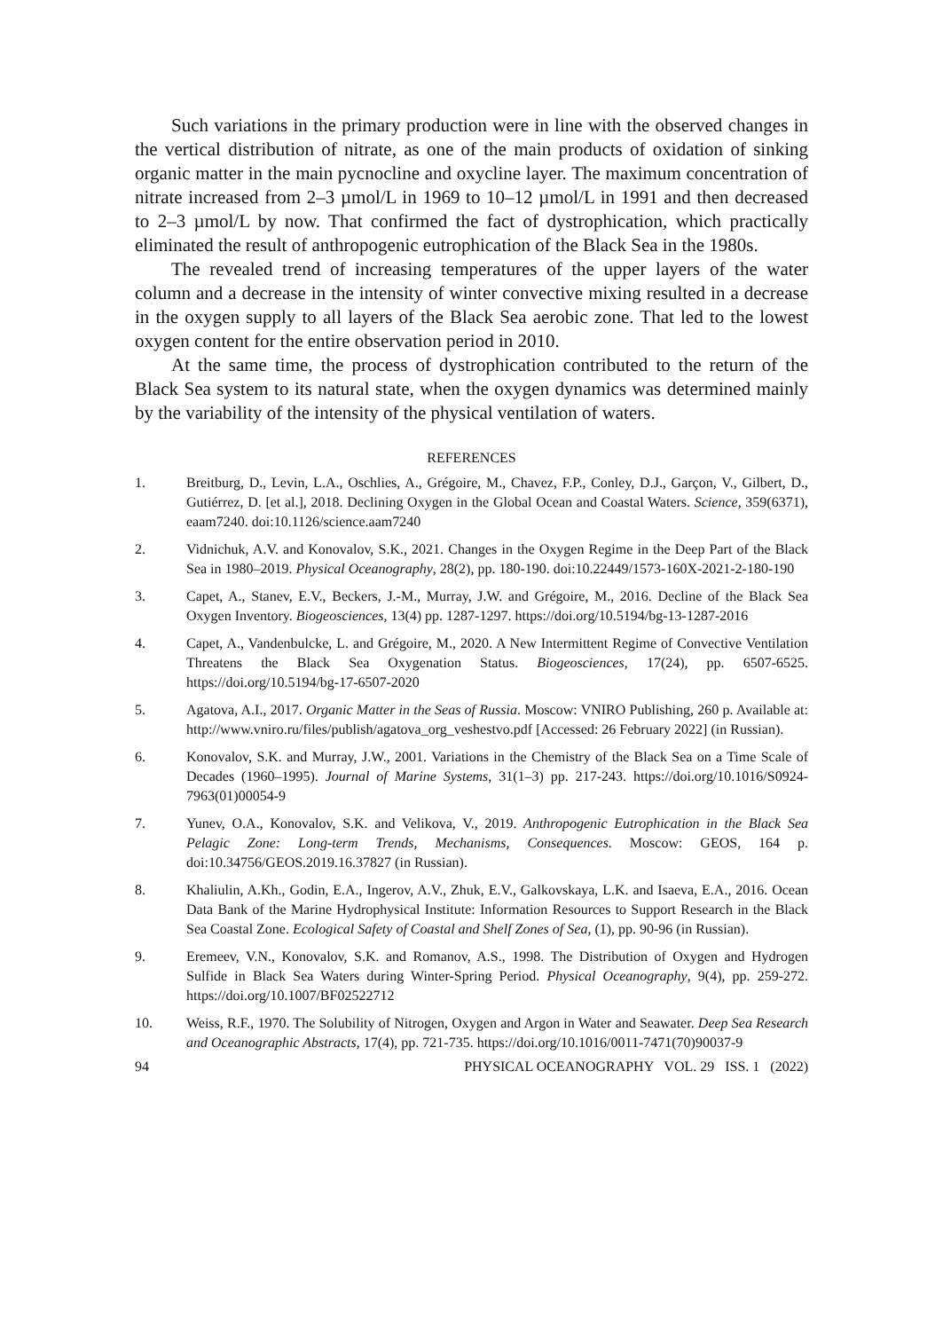Such variations in the primary production were in line with the observed changes in the vertical distribution of nitrate, as one of the main products of oxidation of sinking organic matter in the main pycnocline and oxycline layer. The maximum concentration of nitrate increased from 2–3 µmol/L in 1969 to 10–12 µmol/L in 1991 and then decreased to 2–3 µmol/L by now. That confirmed the fact of dystrophication, which practically eliminated the result of anthropogenic eutrophication of the Black Sea in the 1980s.
The revealed trend of increasing temperatures of the upper layers of the water column and a decrease in the intensity of winter convective mixing resulted in a decrease in the oxygen supply to all layers of the Black Sea aerobic zone. That led to the lowest oxygen content for the entire observation period in 2010.
At the same time, the process of dystrophication contributed to the return of the Black Sea system to its natural state, when the oxygen dynamics was determined mainly by the variability of the intensity of the physical ventilation of waters.
REFERENCES
1. Breitburg, D., Levin, L.A., Oschlies, A., Grégoire, M., Chavez, F.P., Conley, D.J., Garçon, V., Gilbert, D., Gutiérrez, D. [et al.], 2018. Declining Oxygen in the Global Ocean and Coastal Waters. Science, 359(6371), eaam7240. doi:10.1126/science.aam7240
2. Vidnichuk, A.V. and Konovalov, S.K., 2021. Changes in the Oxygen Regime in the Deep Part of the Black Sea in 1980–2019. Physical Oceanography, 28(2), pp. 180-190. doi:10.22449/1573-160X-2021-2-180-190
3. Capet, A., Stanev, E.V., Beckers, J.-M., Murray, J.W. and Grégoire, M., 2016. Decline of the Black Sea Oxygen Inventory. Biogeosciences, 13(4) pp. 1287-1297. https://doi.org/10.5194/bg-13-1287-2016
4. Capet, A., Vandenbulcke, L. and Grégoire, M., 2020. A New Intermittent Regime of Convective Ventilation Threatens the Black Sea Oxygenation Status. Biogeosciences, 17(24), pp. 6507-6525. https://doi.org/10.5194/bg-17-6507-2020
5. Agatova, A.I., 2017. Organic Matter in the Seas of Russia. Moscow: VNIRO Publishing, 260 p. Available at: http://www.vniro.ru/files/publish/agatova_org_veshestvo.pdf [Accessed: 26 February 2022] (in Russian).
6. Konovalov, S.K. and Murray, J.W., 2001. Variations in the Chemistry of the Black Sea on a Time Scale of Decades (1960–1995). Journal of Marine Systems, 31(1–3) pp. 217-243. https://doi.org/10.1016/S0924-7963(01)00054-9
7. Yunev, O.A., Konovalov, S.K. and Velikova, V., 2019. Anthropogenic Eutrophication in the Black Sea Pelagic Zone: Long-term Trends, Mechanisms, Consequences. Moscow: GEOS, 164 p. doi:10.34756/GEOS.2019.16.37827 (in Russian).
8. Khaliulin, A.Kh., Godin, E.A., Ingerov, A.V., Zhuk, E.V., Galkovskaya, L.K. and Isaeva, E.A., 2016. Ocean Data Bank of the Marine Hydrophysical Institute: Information Resources to Support Research in the Black Sea Coastal Zone. Ecological Safety of Coastal and Shelf Zones of Sea, (1), pp. 90-96 (in Russian).
9. Eremeev, V.N., Konovalov, S.K. and Romanov, A.S., 1998. The Distribution of Oxygen and Hydrogen Sulfide in Black Sea Waters during Winter-Spring Period. Physical Oceanography, 9(4), pp. 259-272. https://doi.org/10.1007/BF02522712
10. Weiss, R.F., 1970. The Solubility of Nitrogen, Oxygen and Argon in Water and Seawater. Deep Sea Research and Oceanographic Abstracts, 17(4), pp. 721-735. https://doi.org/10.1016/0011-7471(70)90037-9
94 PHYSICAL OCEANOGRAPHY VOL. 29 ISS. 1 (2022)